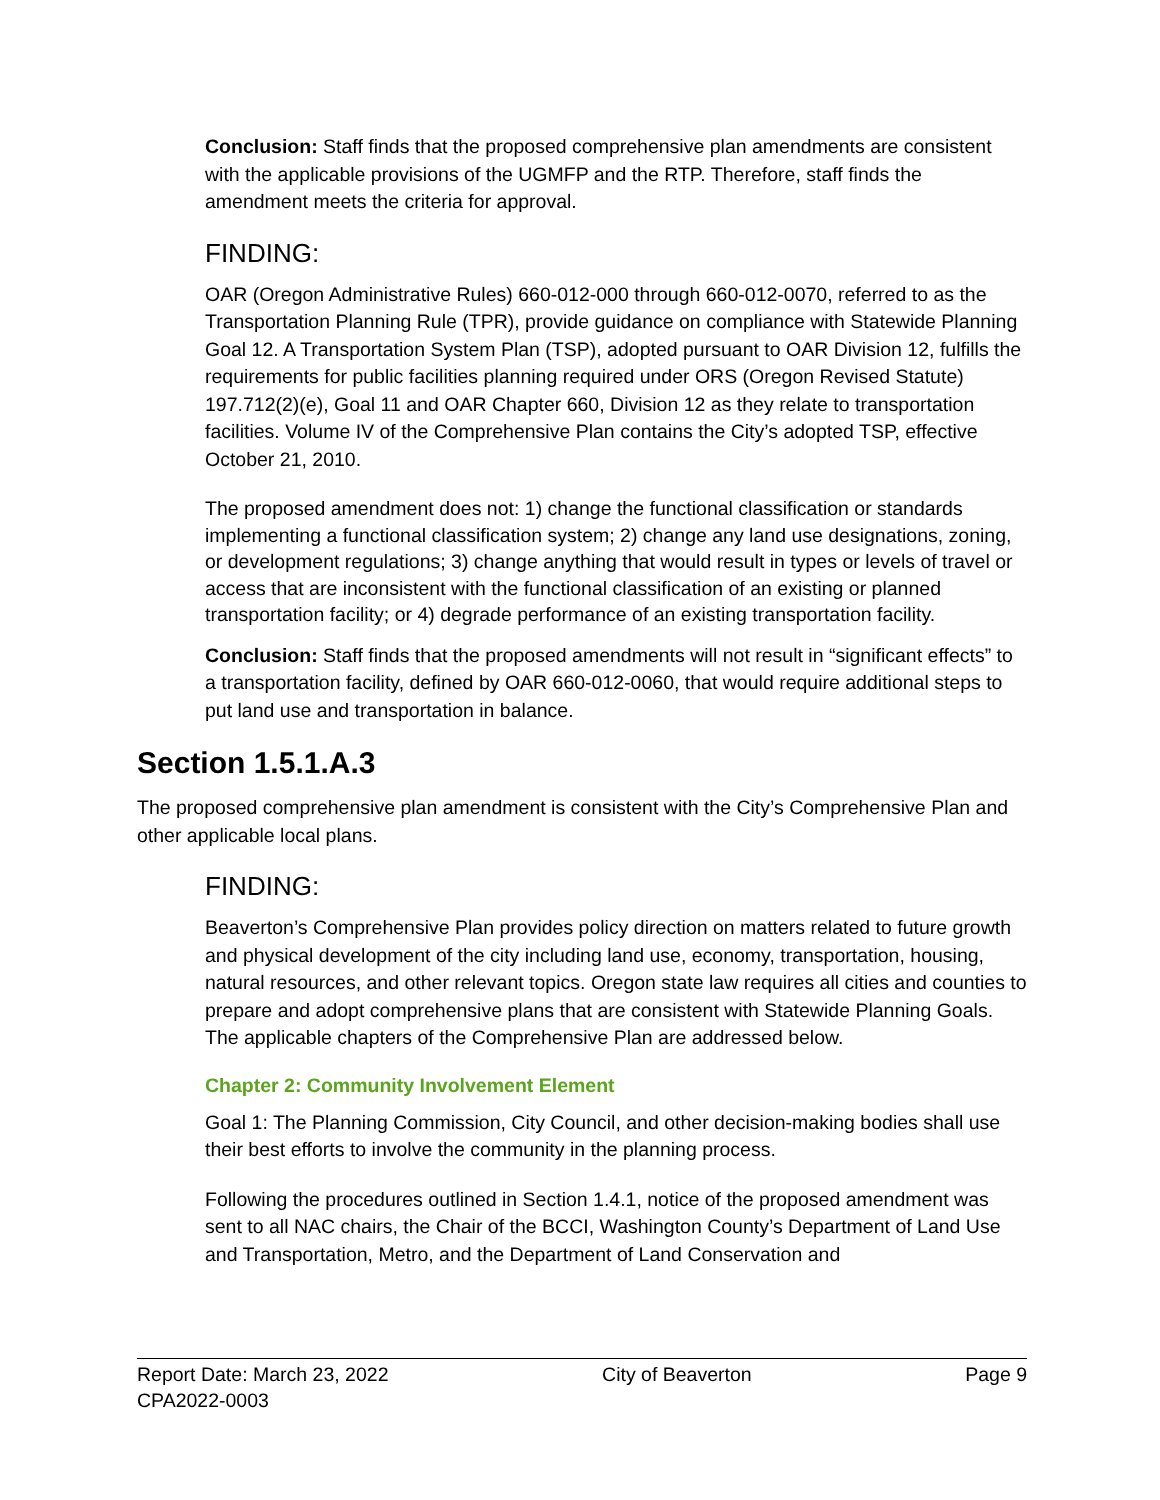Conclusion: Staff finds that the proposed comprehensive plan amendments are consistent with the applicable provisions of the UGMFP and the RTP. Therefore, staff finds the amendment meets the criteria for approval.
FINDING:
OAR (Oregon Administrative Rules) 660-012-000 through 660-012-0070, referred to as the Transportation Planning Rule (TPR), provide guidance on compliance with Statewide Planning Goal 12. A Transportation System Plan (TSP), adopted pursuant to OAR Division 12, fulfills the requirements for public facilities planning required under ORS (Oregon Revised Statute) 197.712(2)(e), Goal 11 and OAR Chapter 660, Division 12 as they relate to transportation facilities. Volume IV of the Comprehensive Plan contains the City’s adopted TSP, effective October 21, 2010.
The proposed amendment does not: 1) change the functional classification or standards implementing a functional classification system; 2) change any land use designations, zoning, or development regulations; 3) change anything that would result in types or levels of travel or access that are inconsistent with the functional classification of an existing or planned transportation facility; or 4) degrade performance of an existing transportation facility.
Conclusion: Staff finds that the proposed amendments will not result in “significant effects” to a transportation facility, defined by OAR 660-012-0060, that would require additional steps to put land use and transportation in balance.
Section 1.5.1.A.3
The proposed comprehensive plan amendment is consistent with the City’s Comprehensive Plan and other applicable local plans.
FINDING:
Beaverton’s Comprehensive Plan provides policy direction on matters related to future growth and physical development of the city including land use, economy, transportation, housing, natural resources, and other relevant topics. Oregon state law requires all cities and counties to prepare and adopt comprehensive plans that are consistent with Statewide Planning Goals. The applicable chapters of the Comprehensive Plan are addressed below.
Chapter 2: Community Involvement Element
Goal 1: The Planning Commission, City Council, and other decision-making bodies shall use their best efforts to involve the community in the planning process.
Following the procedures outlined in Section 1.4.1, notice of the proposed amendment was sent to all NAC chairs, the Chair of the BCCI, Washington County’s Department of Land Use and Transportation, Metro, and the Department of Land Conservation and
Report Date: March 23, 2022 City of Beaverton Page 9
CPA2022-0003